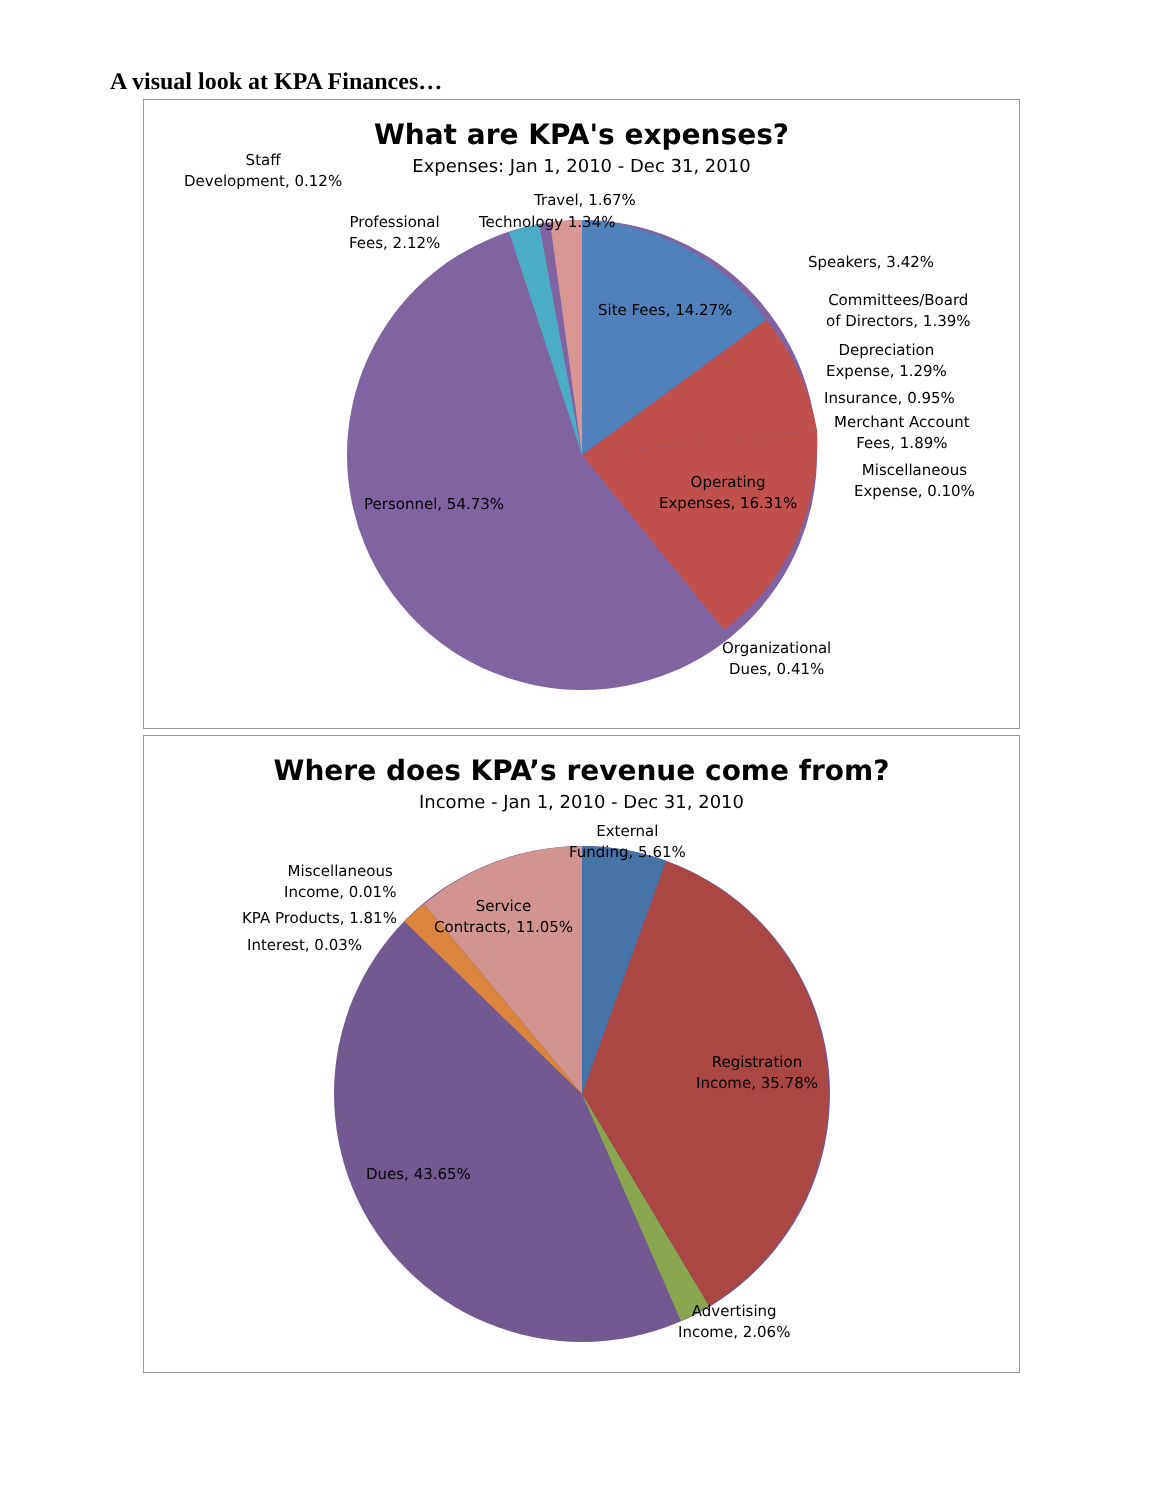A visual look at KPA Finances…
What are KPA's expenses?
Expenses: Jan 1, 2010 - Dec 31, 2010
Staff
Development, 0.12%
Travel, 1.67%
Professional
Fees, 2.12%
Technology 1.34%
Speakers, 3.42%
Site Fees, 14.27%
Committees/Board
of Directors, 1.39%
Depreciation
Expense, 1.29%
Insurance, 0.95%
Merchant Account
Fees, 1.89%
Miscellaneous
Expense, 0.10%
Operating
Expenses, 16.31%
Personnel, 54.73%
Organizational
Dues, 0.41%
Where does KPA’s revenue come from?
Income - Jan 1, 2010 - Dec 31, 2010
External
Funding, 5.61%
Miscellaneous
Income, 0.01%
Service
Contracts, 11.05%
KPA Products, 1.81%
Interest, 0.03%
Registration
Income, 35.78%
Dues, 43.65%
Advertising
Income, 2.06%